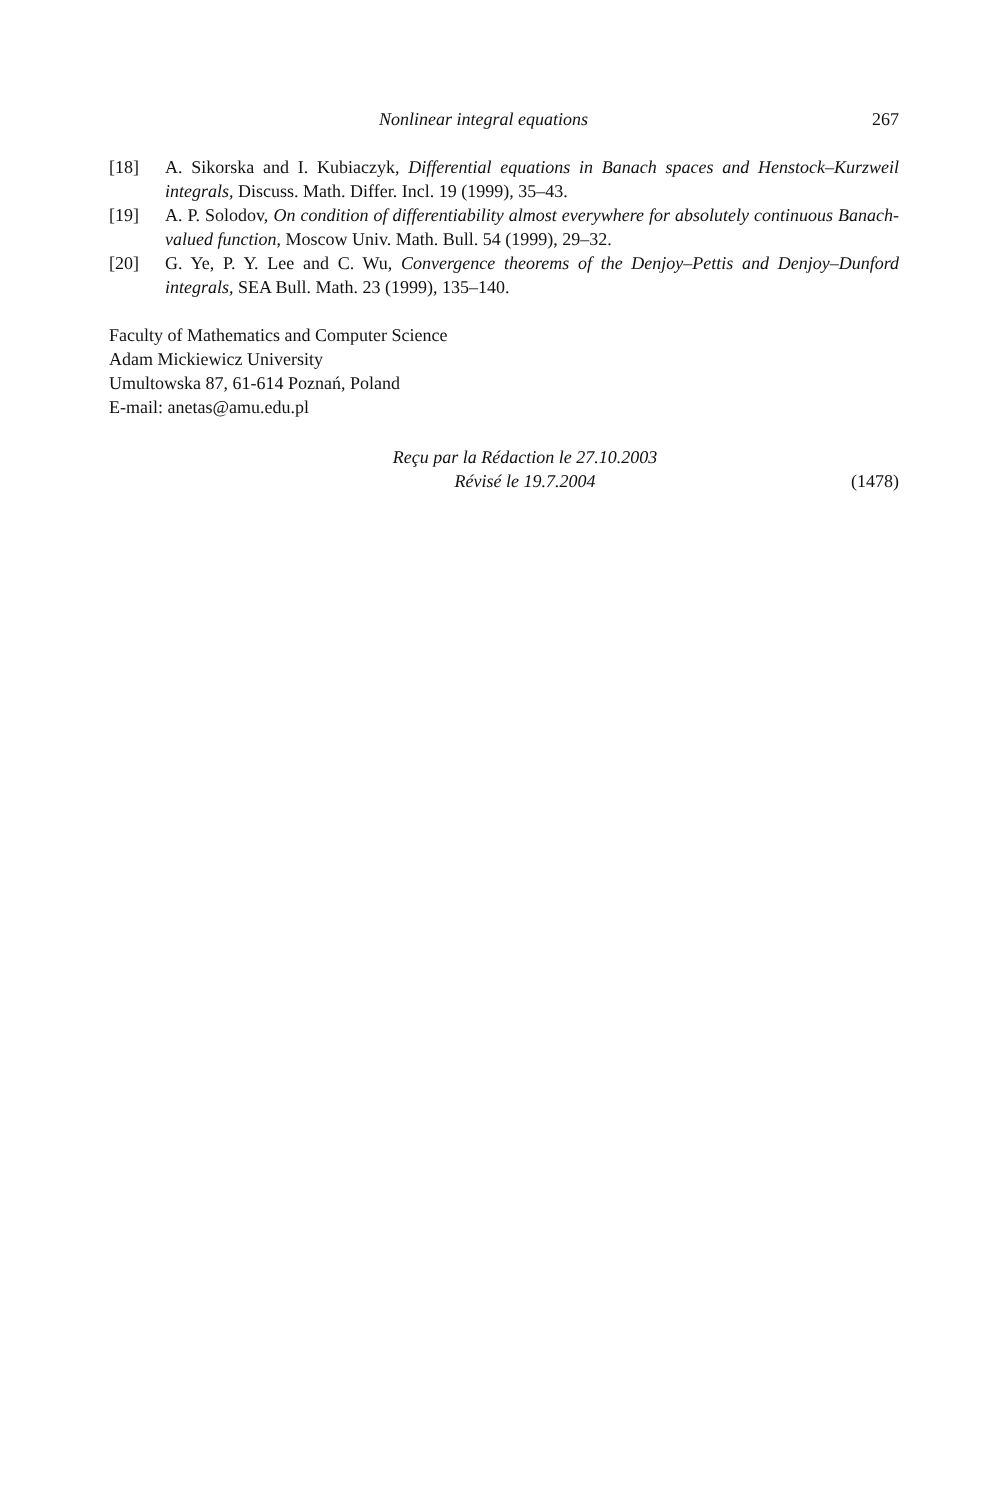Nonlinear integral equations 267
[18] A. Sikorska and I. Kubiaczyk, Differential equations in Banach spaces and Henstock–Kurzweil integrals, Discuss. Math. Differ. Incl. 19 (1999), 35–43.
[19] A. P. Solodov, On condition of differentiability almost everywhere for absolutely continuous Banach-valued function, Moscow Univ. Math. Bull. 54 (1999), 29–32.
[20] G. Ye, P. Y. Lee and C. Wu, Convergence theorems of the Denjoy–Pettis and Denjoy–Dunford integrals, SEA Bull. Math. 23 (1999), 135–140.
Faculty of Mathematics and Computer Science
Adam Mickiewicz University
Umultowska 87, 61-614 Poznań, Poland
E-mail: anetas@amu.edu.pl
Reçu par la Rédaction le 27.10.2003
Révisé le 19.7.2004
(1478)